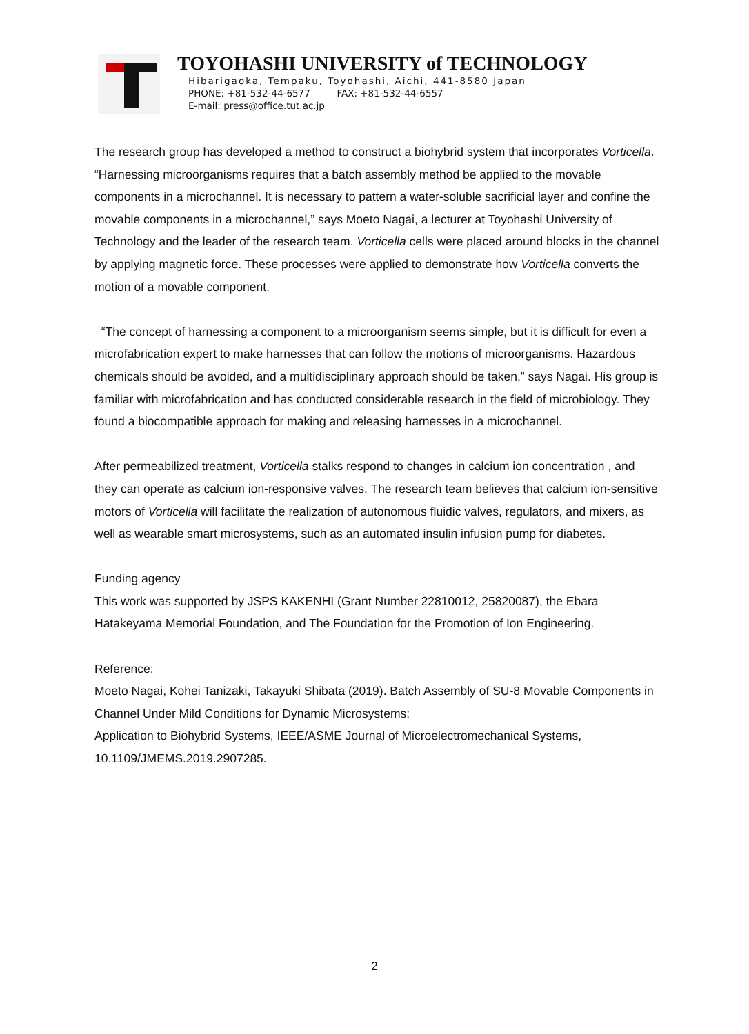TOYOHASHI UNIVERSITY of TECHNOLOGY
Hibarigaoka, Tempaku, Toyohashi, Aichi, 441-8580 Japan
PHONE: +81-532-44-6577 FAX: +81-532-44-6557
E-mail: press@office.tut.ac.jp
The research group has developed a method to construct a biohybrid system that incorporates Vorticella. “Harnessing microorganisms requires that a batch assembly method be applied to the movable components in a microchannel. It is necessary to pattern a water-soluble sacrificial layer and confine the movable components in a microchannel,” says Moeto Nagai, a lecturer at Toyohashi University of Technology and the leader of the research team. Vorticella cells were placed around blocks in the channel by applying magnetic force. These processes were applied to demonstrate how Vorticella converts the motion of a movable component.
“The concept of harnessing a component to a microorganism seems simple, but it is difficult for even a microfabrication expert to make harnesses that can follow the motions of microorganisms. Hazardous chemicals should be avoided, and a multidisciplinary approach should be taken,” says Nagai. His group is familiar with microfabrication and has conducted considerable research in the field of microbiology. They found a biocompatible approach for making and releasing harnesses in a microchannel.
After permeabilized treatment, Vorticella stalks respond to changes in calcium ion concentration , and they can operate as calcium ion-responsive valves. The research team believes that calcium ion-sensitive motors of Vorticella will facilitate the realization of autonomous fluidic valves, regulators, and mixers, as well as wearable smart microsystems, such as an automated insulin infusion pump for diabetes.
Funding agency
This work was supported by JSPS KAKENHI (Grant Number 22810012, 25820087), the Ebara Hatakeyama Memorial Foundation, and The Foundation for the Promotion of Ion Engineering.
Reference:
Moeto Nagai, Kohei Tanizaki, Takayuki Shibata (2019). Batch Assembly of SU-8 Movable Components in Channel Under Mild Conditions for Dynamic Microsystems:
Application to Biohybrid Systems, IEEE/ASME Journal of Microelectromechanical Systems, 10.1109/JMEMS.2019.2907285.
2